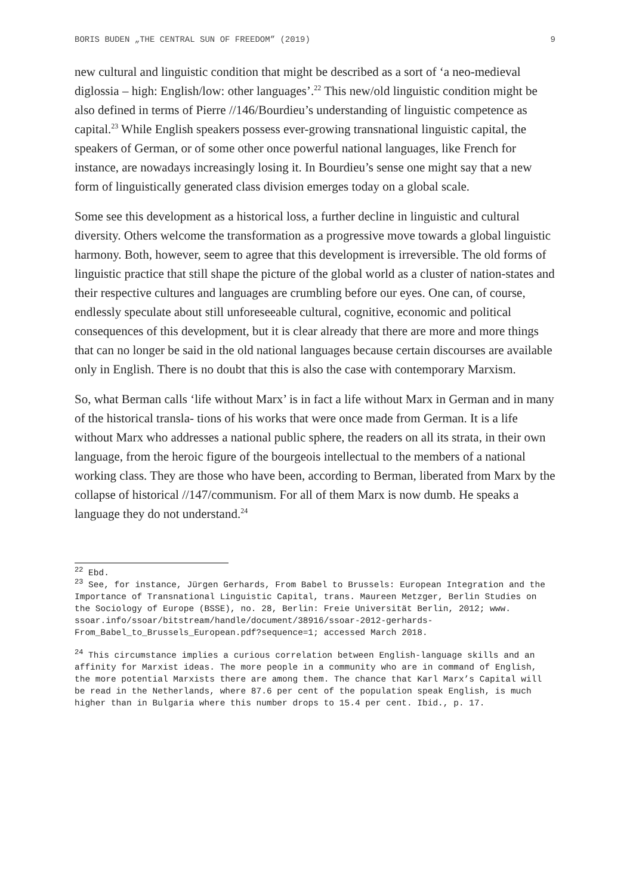BORIS BUDEN „THE CENTRAL SUN OF FREEDOM” (2019) 9
new cultural and linguistic condition that might be described as a sort of ‘a neo-medieval diglossia – high: English/low: other languages’.<sup>22</sup> This new/old linguistic condition might be also defined in terms of Pierre //146/Bourdieu’s understanding of linguistic competence as capital.<sup>23</sup> While English speakers possess ever-growing transnational linguistic capital, the speakers of German, or of some other once powerful national languages, like French for instance, are nowadays increasingly losing it. In Bourdieu’s sense one might say that a new form of linguistically generated class division emerges today on a global scale.
Some see this development as a historical loss, a further decline in linguistic and cultural diversity. Others welcome the transformation as a progressive move towards a global linguistic harmony. Both, however, seem to agree that this development is irreversible. The old forms of linguistic practice that still shape the picture of the global world as a cluster of nation-states and their respective cultures and languages are crumbling before our eyes. One can, of course, endlessly speculate about still unforeseeable cultural, cognitive, economic and political consequences of this development, but it is clear already that there are more and more things that can no longer be said in the old national languages because certain discourses are available only in English. There is no doubt that this is also the case with contemporary Marxism.
So, what Berman calls ‘life without Marx’ is in fact a life without Marx in German and in many of the historical transla- tions of his works that were once made from German. It is a life without Marx who addresses a national public sphere, the readers on all its strata, in their own language, from the heroic figure of the bourgeois intellectual to the members of a national working class. They are those who have been, according to Berman, liberated from Marx by the collapse of historical //147/communism. For all of them Marx is now dumb. He speaks a language they do not understand.<sup>24</sup>
<sup>22</sup> Ebd.
<sup>23</sup> See, for instance, Jürgen Gerhards, From Babel to Brussels: European Integration and the Importance of Transnational Linguistic Capital, trans. Maureen Metzger, Berlin Studies on the Sociology of Europe (BSSE), no. 28, Berlin: Freie Universität Berlin, 2012; www. ssoar.info/ssoar/bitstream/handle/document/38916/ssoar-2012-gerhards-From_Babel_to_Brussels_European.pdf?sequence=1; accessed March 2018.
<sup>24</sup> This circumstance implies a curious correlation between English-language skills and an affinity for Marxist ideas. The more people in a community who are in command of English, the more potential Marxists there are among them. The chance that Karl Marx’s Capital will be read in the Netherlands, where 87.6 per cent of the population speak English, is much higher than in Bulgaria where this number drops to 15.4 per cent. Ibid., p. 17.